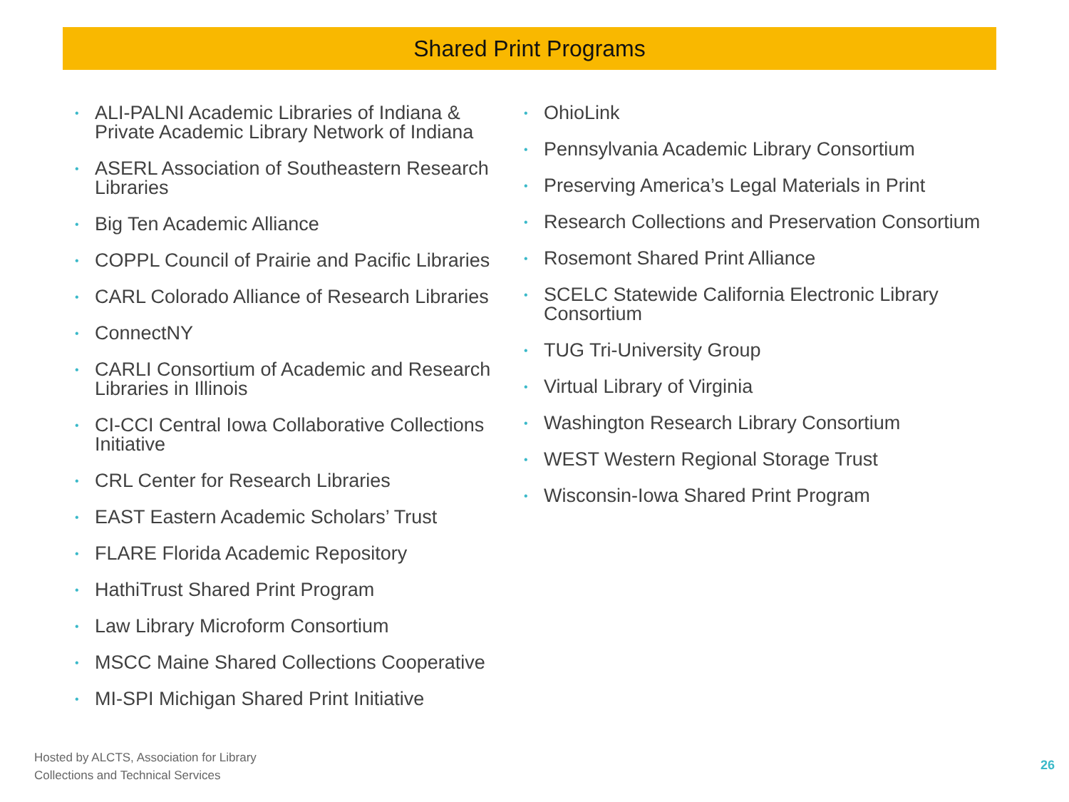Shared Print Programs
• ALI-PALNI Academic Libraries of Indiana & Private Academic Library Network of Indiana
• ASERL Association of Southeastern Research Libraries
• Big Ten Academic Alliance
• COPPL Council of Prairie and Pacific Libraries
• CARL Colorado Alliance of Research Libraries
• ConnectNY
• CARLI Consortium of Academic and Research Libraries in Illinois
• CI-CCI Central Iowa Collaborative Collections Initiative
• CRL Center for Research Libraries
• EAST Eastern Academic Scholars’ Trust
• FLARE Florida Academic Repository
• HathiTrust Shared Print Program
• Law Library Microform Consortium
• MSCC Maine Shared Collections Cooperative
• MI-SPI Michigan Shared Print Initiative
• OhioLink
• Pennsylvania Academic Library Consortium
• Preserving America’s Legal Materials in Print
• Research Collections and Preservation Consortium
• Rosemont Shared Print Alliance
• SCELC Statewide California Electronic Library Consortium
• TUG Tri-University Group
• Virtual Library of Virginia
• Washington Research Library Consortium
• WEST Western Regional Storage Trust
• Wisconsin-Iowa Shared Print Program
Hosted by ALCTS, Association for Library
Collections and Technical Services
26